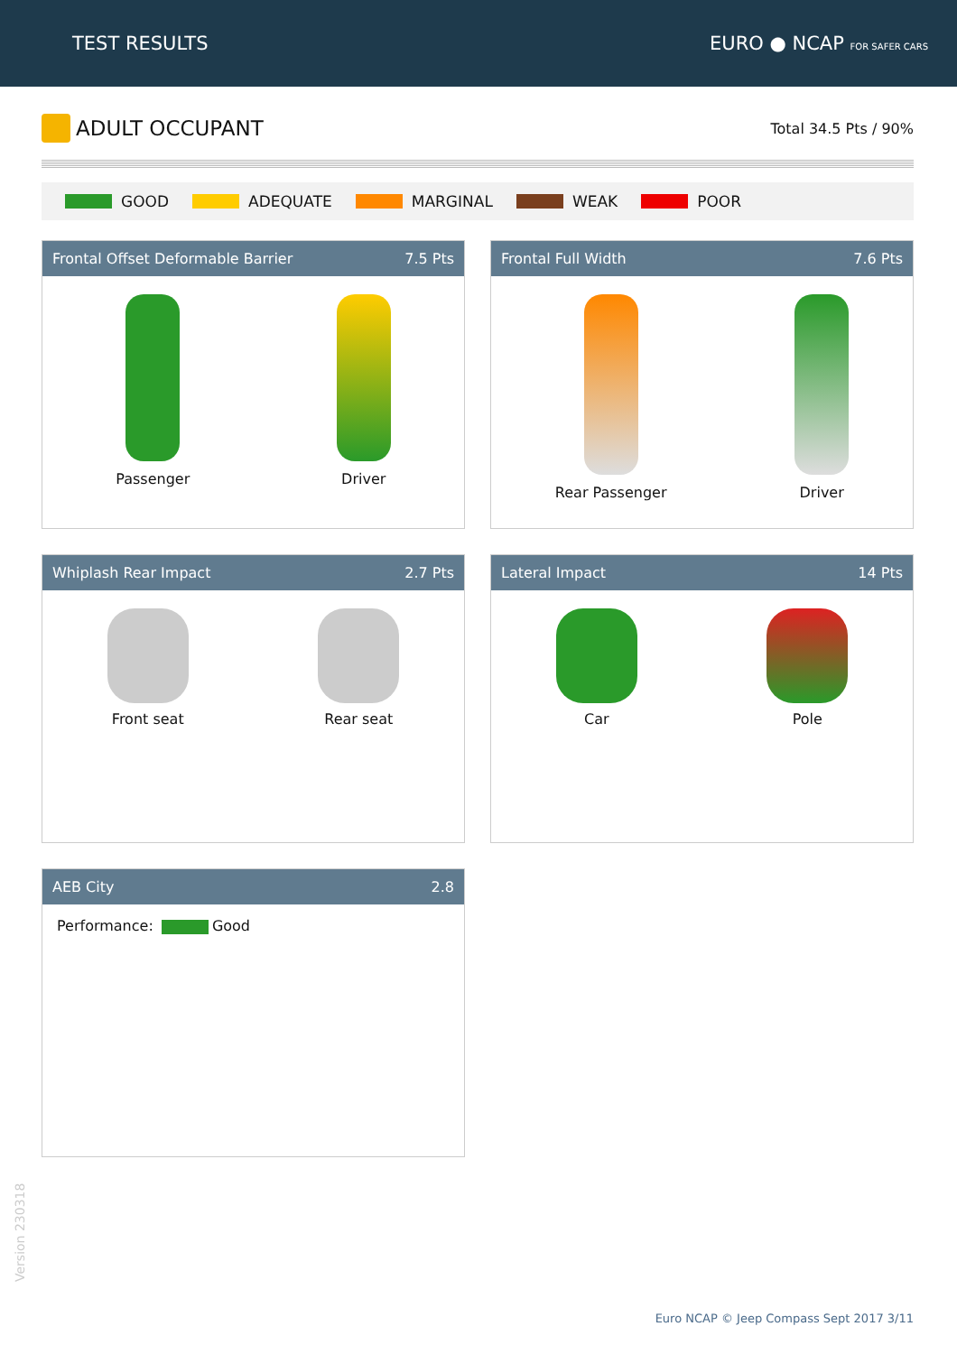TEST RESULTS EURO ● NCAP FOR SAFER CARS
ADULT OCCUPANT
Total 34.5 Pts / 90%
GOOD ADEQUATE MARGINAL WEAK POOR
Frontal Offset Deformable Barrier 7.5 Pts
Passenger Driver
Frontal Full Width 7.6 Pts
Rear Passenger Driver
Whiplash Rear Impact 2.7 Pts
Front seat Rear seat
Lateral Impact 14 Pts
Car Pole
AEB City 2.8
Performance: Good
Version 230318
Euro NCAP © Jeep Compass Sept 2017 3/11